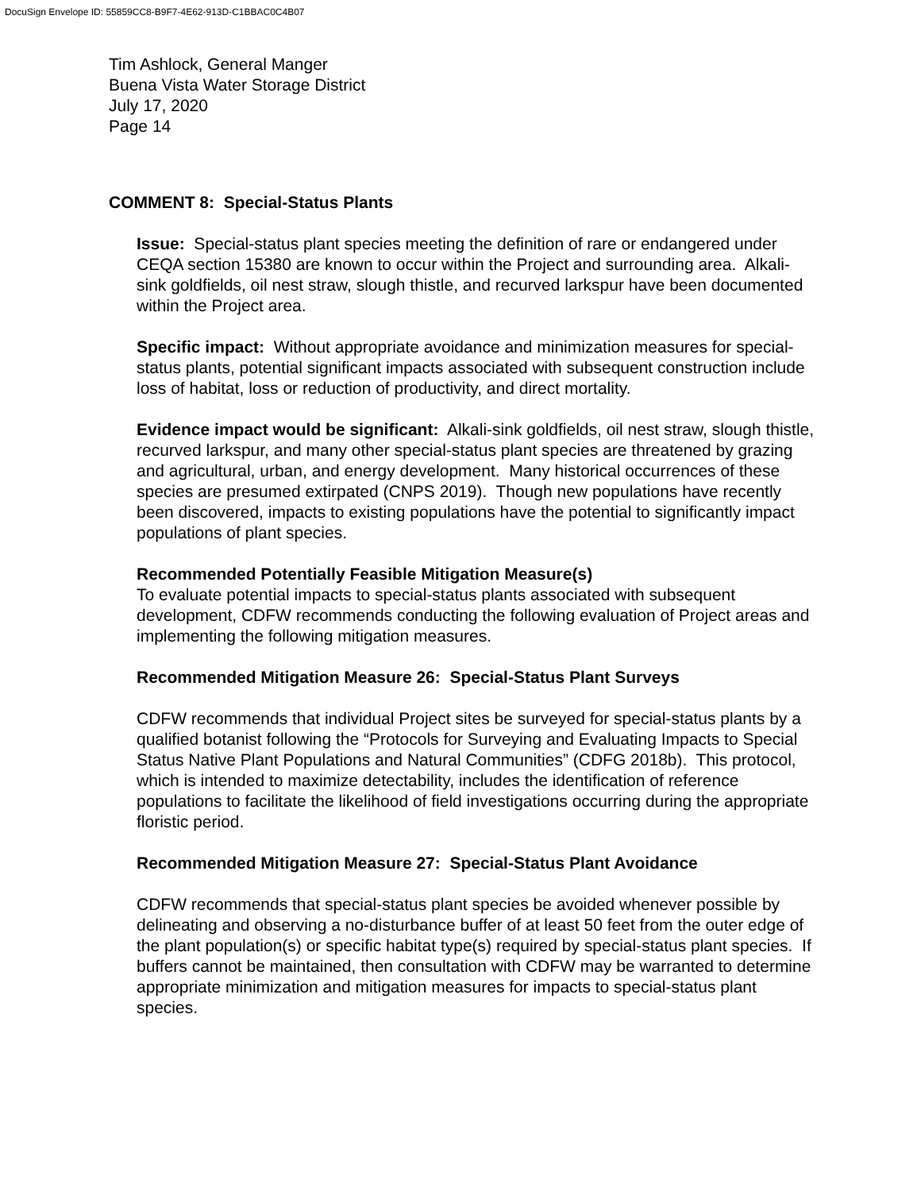DocuSign Envelope ID: 55859CC8-B9F7-4E62-913D-C1BBAC0C4B07
Tim Ashlock, General Manger
Buena Vista Water Storage District
July 17, 2020
Page 14
COMMENT 8: Special-Status Plants
Issue: Special-status plant species meeting the definition of rare or endangered under CEQA section 15380 are known to occur within the Project and surrounding area. Alkali-sink goldfields, oil nest straw, slough thistle, and recurved larkspur have been documented within the Project area.
Specific impact: Without appropriate avoidance and minimization measures for special-status plants, potential significant impacts associated with subsequent construction include loss of habitat, loss or reduction of productivity, and direct mortality.
Evidence impact would be significant: Alkali-sink goldfields, oil nest straw, slough thistle, recurved larkspur, and many other special-status plant species are threatened by grazing and agricultural, urban, and energy development. Many historical occurrences of these species are presumed extirpated (CNPS 2019). Though new populations have recently been discovered, impacts to existing populations have the potential to significantly impact populations of plant species.
Recommended Potentially Feasible Mitigation Measure(s)
To evaluate potential impacts to special-status plants associated with subsequent development, CDFW recommends conducting the following evaluation of Project areas and implementing the following mitigation measures.
Recommended Mitigation Measure 26: Special-Status Plant Surveys
CDFW recommends that individual Project sites be surveyed for special-status plants by a qualified botanist following the “Protocols for Surveying and Evaluating Impacts to Special Status Native Plant Populations and Natural Communities” (CDFG 2018b). This protocol, which is intended to maximize detectability, includes the identification of reference populations to facilitate the likelihood of field investigations occurring during the appropriate floristic period.
Recommended Mitigation Measure 27: Special-Status Plant Avoidance
CDFW recommends that special-status plant species be avoided whenever possible by delineating and observing a no-disturbance buffer of at least 50 feet from the outer edge of the plant population(s) or specific habitat type(s) required by special-status plant species. If buffers cannot be maintained, then consultation with CDFW may be warranted to determine appropriate minimization and mitigation measures for impacts to special-status plant species.